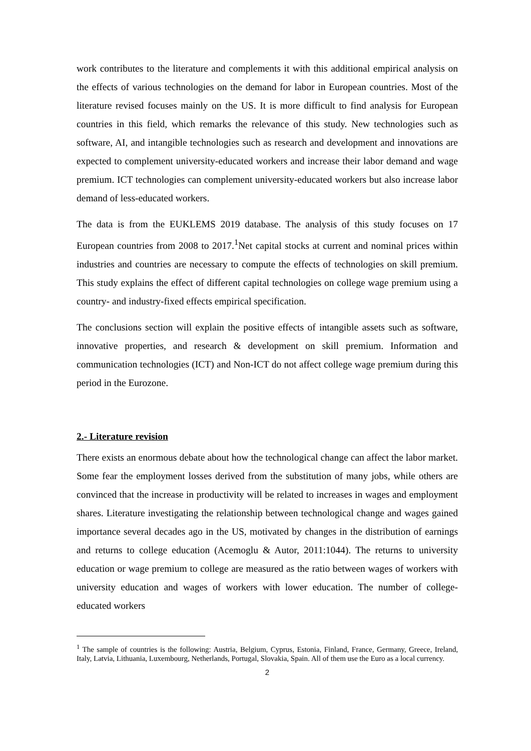work contributes to the literature and complements it with this additional empirical analysis on the effects of various technologies on the demand for labor in European countries. Most of the literature revised focuses mainly on the US. It is more difficult to find analysis for European countries in this field, which remarks the relevance of this study. New technologies such as software, AI, and intangible technologies such as research and development and innovations are expected to complement university-educated workers and increase their labor demand and wage premium. ICT technologies can complement university-educated workers but also increase labor demand of less-educated workers.
The data is from the EUKLEMS 2019 database. The analysis of this study focuses on 17 European countries from 2008 to 2017.<sup>1</sup>Net capital stocks at current and nominal prices within industries and countries are necessary to compute the effects of technologies on skill premium. This study explains the effect of different capital technologies on college wage premium using a country- and industry-fixed effects empirical specification.
The conclusions section will explain the positive effects of intangible assets such as software, innovative properties, and research & development on skill premium. Information and communication technologies (ICT) and Non-ICT do not affect college wage premium during this period in the Eurozone.
2.- Literature revision
There exists an enormous debate about how the technological change can affect the labor market. Some fear the employment losses derived from the substitution of many jobs, while others are convinced that the increase in productivity will be related to increases in wages and employment shares. Literature investigating the relationship between technological change and wages gained importance several decades ago in the US, motivated by changes in the distribution of earnings and returns to college education (Acemoglu & Autor, 2011:1044). The returns to university education or wage premium to college are measured as the ratio between wages of workers with university education and wages of workers with lower education. The number of college-educated workers
<sup>1</sup> The sample of countries is the following: Austria, Belgium, Cyprus, Estonia, Finland, France, Germany, Greece, Ireland, Italy, Latvia, Lithuania, Luxembourg, Netherlands, Portugal, Slovakia, Spain. All of them use the Euro as a local currency.
2